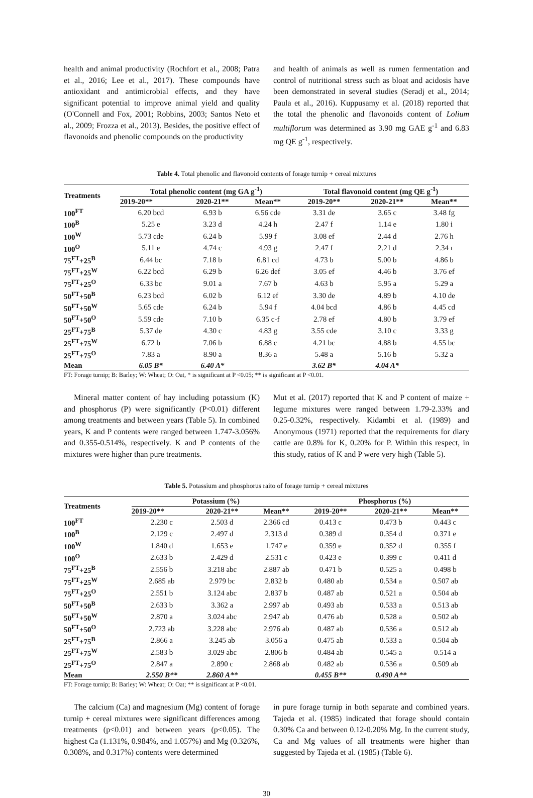health and animal productivity (Rochfort et al., 2008; Patra et al., 2016; Lee et al., 2017). These compounds have antioxidant and antimicrobial effects, and they have significant potential to improve animal yield and quality (O'Connell and Fox, 2001; Robbins, 2003; Santos Neto et al., 2009; Frozza et al., 2013). Besides, the positive effect of flavonoids and phenolic compounds on the productivity
and health of animals as well as rumen fermentation and control of nutritional stress such as bloat and acidosis have been demonstrated in several studies (Seradj et al., 2014; Paula et al., 2016). Kuppusamy et al. (2018) reported that the total the phenolic and flavonoids content of Lolium multiflorum was determined as 3.90 mg GAE g<sup>-1</sup> and 6.83 mg QE g<sup>-1</sup>, respectively.
Table 4. Total phenolic and flavonoid contents of forage turnip + cereal mixtures
| Treatments | Total phenolic content (mg GA g<sup>-1</sup>) | | | Total flavonoid content (mg QE g<sup>-1</sup>) | | |
| --- | --- | --- | --- | --- | --- | --- |
| | 2019-20** | 2020-21** | Mean** | 2019-20** | 2020-21** | Mean** |
| 100<sup>FT</sup> | 6.20 bcd | 6.93 b | 6.56 cde | 3.31 de | 3.65 c | 3.48 fg |
| 100<sup>B</sup> | 5.25 e | 3.23 d | 4.24 h | 2.47 f | 1.14 e | 1.80 i |
| 100<sup>W</sup> | 5.73 cde | 6.24 b | 5.99 f | 3.08 ef | 2.44 d | 2.76 h |
| 100<sup>O</sup> | 5.11 e | 4.74 c | 4.93 g | 2.47 f | 2.21 d | 2.34 ı |
| 75<sup>FT</sup>+25<sup>B</sup> | 6.44 bc | 7.18 b | 6.81 cd | 4.73 b | 5.00 b | 4.86 b |
| 75<sup>FT</sup>+25<sup>W</sup> | 6.22 bcd | 6.29 b | 6.26 def | 3.05 ef | 4.46 b | 3.76 ef |
| 75<sup>FT</sup>+25<sup>O</sup> | 6.33 bc | 9.01 a | 7.67 b | 4.63 b | 5.95 a | 5.29 a |
| 50<sup>FT</sup>+50<sup>B</sup> | 6.23 bcd | 6.02 b | 6.12 ef | 3.30 de | 4.89 b | 4.10 de |
| 50<sup>FT</sup>+50<sup>W</sup> | 5.65 cde | 6.24 b | 5.94 f | 4.04 bcd | 4.86 b | 4.45 cd |
| 50<sup>FT</sup>+50<sup>O</sup> | 5.59 cde | 7.10 b | 6.35 c-f | 2.78 ef | 4.80 b | 3.79 ef |
| 25<sup>FT</sup>+75<sup>B</sup> | 5.37 de | 4.30 c | 4.83 g | 3.55 cde | 3.10 c | 3.33 g |
| 25<sup>FT</sup>+75<sup>W</sup> | 6.72 b | 7.06 b | 6.88 c | 4.21 bc | 4.88 b | 4.55 bc |
| 25<sup>FT</sup>+75<sup>O</sup> | 7.83 a | 8.90 a | 8.36 a | 5.48 a | 5.16 b | 5.32 a |
| Mean | 6.05 B* | 6.40 A* | | 3.62 B* | 4.04 A* | |
FT: Forage turnip; B: Barley; W: Wheat; O: Oat, * is significant at P <0.05; ** is significant at P <0.01.
Mineral matter content of hay including potassium (K) and phosphorus (P) were significantly (P<0.01) different among treatments and between years (Table 5). In combined years, K and P contents were ranged between 1.747-3.056% and 0.355-0.514%, respectively. K and P contents of the mixtures were higher than pure treatments.
Mut et al. (2017) reported that K and P content of maize + legume mixtures were ranged between 1.79-2.33% and 0.25-0.32%, respectively. Kidambi et al. (1989) and Anonymous (1971) reported that the requirements for diary cattle are 0.8% for K, 0.20% for P. Within this respect, in this study, ratios of K and P were very high (Table 5).
Table 5. Potassium and phosphorus raito of forage turnip + cereal mixtures
| Treatments | Potassium (%) | | | Phosphorus (%) | | |
| --- | --- | --- | --- | --- | --- | --- |
| | 2019-20** | 2020-21** | Mean** | 2019-20** | 2020-21** | Mean** |
| 100<sup>FT</sup> | 2.230 c | 2.503 d | 2.366 cd | 0.413 c | 0.473 b | 0.443 c |
| 100<sup>B</sup> | 2.129 c | 2.497 d | 2.313 d | 0.389 d | 0.354 d | 0.371 e |
| 100<sup>W</sup> | 1.840 d | 1.653 e | 1.747 e | 0.359 e | 0.352 d | 0.355 f |
| 100<sup>O</sup> | 2.633 b | 2.429 d | 2.531 c | 0.423 e | 0.399 c | 0.411 d |
| 75<sup>FT</sup>+25<sup>B</sup> | 2.556 b | 3.218 abc | 2.887 ab | 0.471 b | 0.525 a | 0.498 b |
| 75<sup>FT</sup>+25<sup>W</sup> | 2.685 ab | 2.979 bc | 2.832 b | 0.480 ab | 0.534 a | 0.507 ab |
| 75<sup>FT</sup>+25<sup>O</sup> | 2.551 b | 3.124 abc | 2.837 b | 0.487 ab | 0.521 a | 0.504 ab |
| 50<sup>FT</sup>+50<sup>B</sup> | 2.633 b | 3.362 a | 2.997 ab | 0.493 ab | 0.533 a | 0.513 ab |
| 50<sup>FT</sup>+50<sup>W</sup> | 2.870 a | 3.024 abc | 2.947 ab | 0.476 ab | 0.528 a | 0.502 ab |
| 50<sup>FT</sup>+50<sup>O</sup> | 2.723 ab | 3.228 abc | 2.976 ab | 0.487 ab | 0.536 a | 0.512 ab |
| 25<sup>FT</sup>+75<sup>B</sup> | 2.866 a | 3.245 ab | 3.056 a | 0.475 ab | 0.533 a | 0.504 ab |
| 25<sup>FT</sup>+75<sup>W</sup> | 2.583 b | 3.029 abc | 2.806 b | 0.484 ab | 0.545 a | 0.514 a |
| 25<sup>FT</sup>+75<sup>O</sup> | 2.847 a | 2.890 c | 2.868 ab | 0.482 ab | 0.536 a | 0.509 ab |
| Mean | 2.550 B** | 2.860 A** | | 0.455 B** | 0.490 A** | |
FT: Forage turnip; B: Barley; W: Wheat; O: Oat; ** is significant at P <0.01.
The calcium (Ca) and magnesium (Mg) content of forage turnip + cereal mixtures were significant differences among treatments (p<0.01) and between years (p<0.05). The highest Ca (1.131%, 0.984%, and 1.057%) and Mg (0.326%, 0.308%, and 0.317%) contents were determined
in pure forage turnip in both separate and combined years. Tajeda et al. (1985) indicated that forage should contain 0.30% Ca and between 0.12-0.20% Mg. In the current study, Ca and Mg values of all treatments were higher than suggested by Tajeda et al. (1985) (Table 6).
30